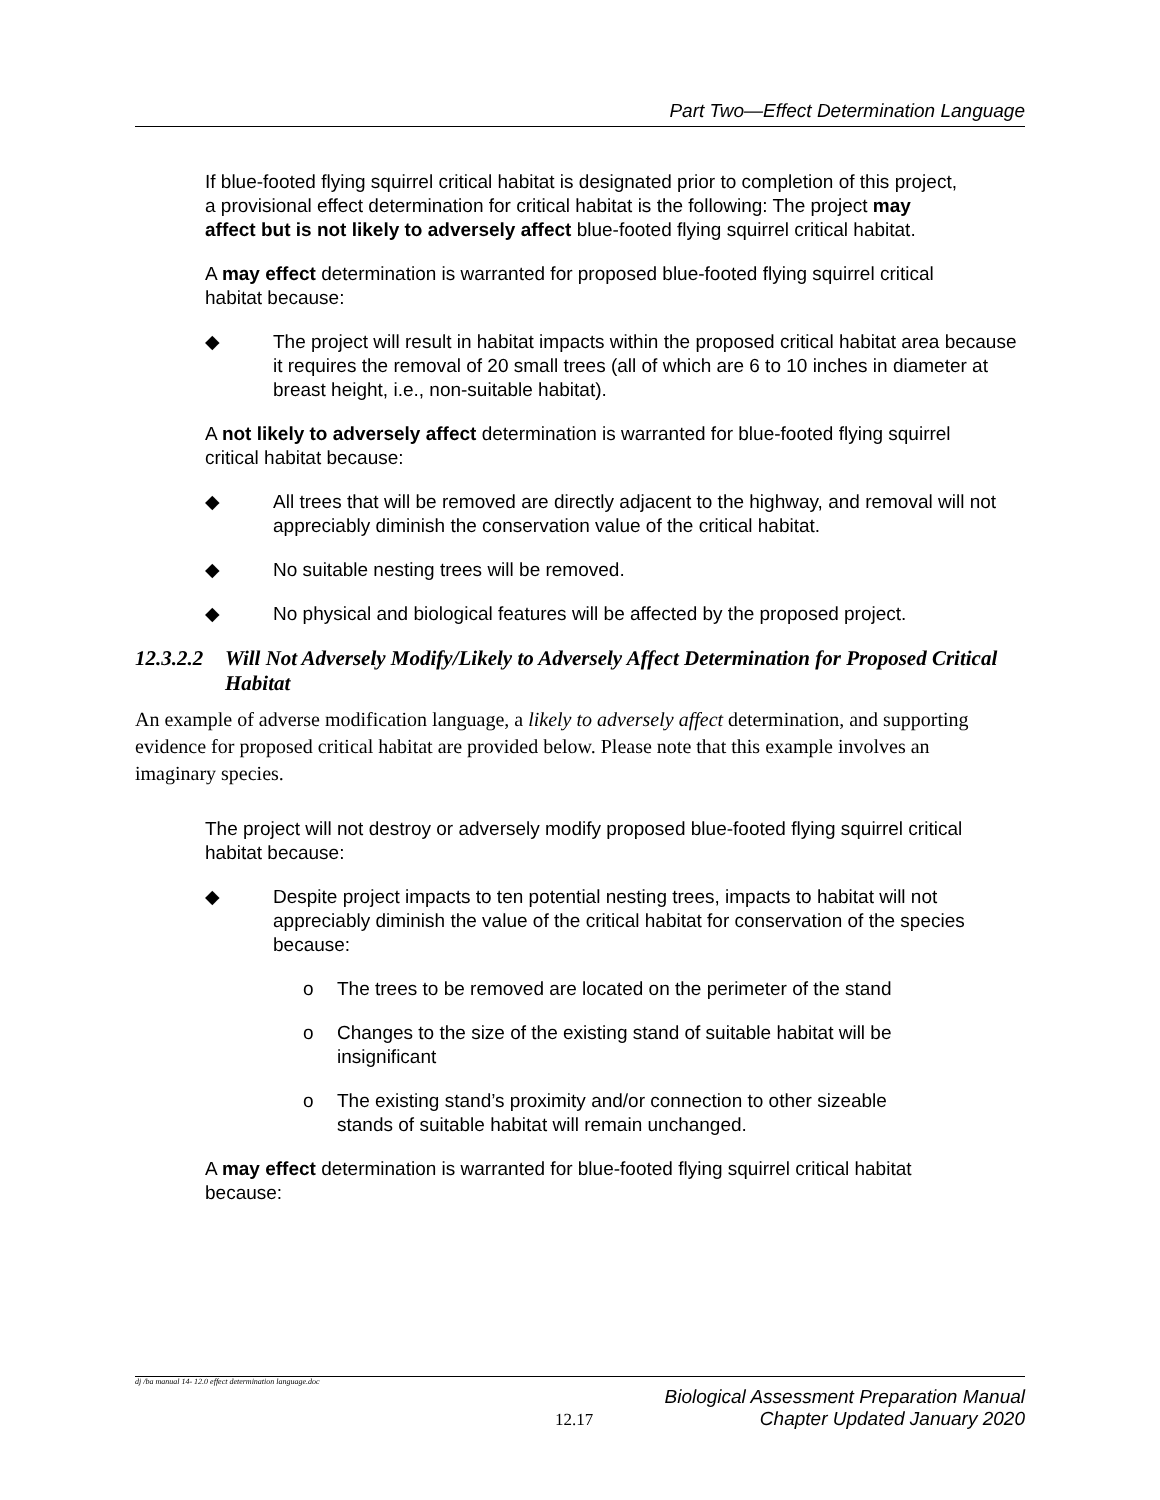Part Two—Effect Determination Language
If blue-footed flying squirrel critical habitat is designated prior to completion of this project, a provisional effect determination for critical habitat is the following: The project may affect but is not likely to adversely affect blue-footed flying squirrel critical habitat.
A may effect determination is warranted for proposed blue-footed flying squirrel critical habitat because:
◆ The project will result in habitat impacts within the proposed critical habitat area because it requires the removal of 20 small trees (all of which are 6 to 10 inches in diameter at breast height, i.e., non-suitable habitat).
A not likely to adversely affect determination is warranted for blue-footed flying squirrel critical habitat because:
◆ All trees that will be removed are directly adjacent to the highway, and removal will not appreciably diminish the conservation value of the critical habitat.
◆ No suitable nesting trees will be removed.
◆ No physical and biological features will be affected by the proposed project.
12.3.2.2 Will Not Adversely Modify/Likely to Adversely Affect Determination for Proposed Critical Habitat
An example of adverse modification language, a likely to adversely affect determination, and supporting evidence for proposed critical habitat are provided below. Please note that this example involves an imaginary species.
The project will not destroy or adversely modify proposed blue-footed flying squirrel critical habitat because:
◆ Despite project impacts to ten potential nesting trees, impacts to habitat will not appreciably diminish the value of the critical habitat for conservation of the species because:
o The trees to be removed are located on the perimeter of the stand
o Changes to the size of the existing stand of suitable habitat will be insignificant
o The existing stand’s proximity and/or connection to other sizeable stands of suitable habitat will remain unchanged.
A may effect determination is warranted for blue-footed flying squirrel critical habitat because:
dj /ba manual 14- 12.0 effect determination language.doc
12.17 Biological Assessment Preparation Manual
Chapter Updated January 2020